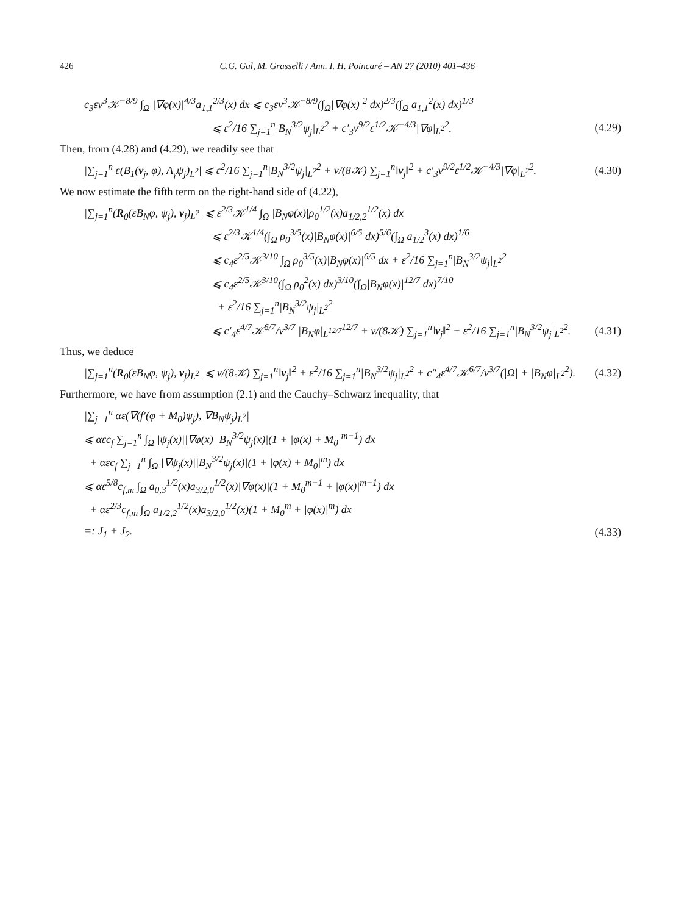426 C.G. Gal, M. Grasselli / Ann. I. H. Poincaré – AN 27 (2010) 401–436
c<sub>3</sub>εν<sup>3</sup>𝒦<sup>−8/9</sup> ∫<sub>Ω</sub> |∇φ(x)|<sup>4/3</sup>a<sub>1,1</sub><sup>2/3</sup>(x) dx ⩽ c<sub>3</sub>εν<sup>3</sup>𝒦<sup>−8/9</sup>(∫<sub>Ω</sub>|∇φ(x)|<sup>2</sup> dx)<sup>2/3</sup>(∫<sub>Ω</sub> a<sub>1,1</sub><sup>2</sup>(x) dx)<sup>1/3</sup>
⩽ ε<sup>2</sup>/16 ∑<sub>j=1</sub><sup>n</sup>|B<sub>N</sub><sup>3/2</sup>ψ<sub>j</sub>|<sub>L<sup>2</sup></sub><sup>2</sup> + c′<sub>3</sub>ν<sup>9/2</sup>ε<sup>1/2</sup>𝒦<sup>−4/3</sup>|∇φ|<sub>L<sup>2</sup></sub><sup>2</sup>. (4.29)
Then, from (4.28) and (4.29), we readily see that
|∑<sub>j=1</sub><sup>n</sup> ε(B<sub>1</sub>(v<sub>j</sub>, φ), A<sub>γ</sub>ψ<sub>j</sub>)<sub>L<sup>2</sup></sub>| ⩽ ε<sup>2</sup>/16 ∑<sub>j=1</sub><sup>n</sup>|B<sub>N</sub><sup>3/2</sup>ψ<sub>j</sub>|<sub>L<sup>2</sup></sub><sup>2</sup> + ν/(8𝒦) ∑<sub>j=1</sub><sup>n</sup>‖v<sub>j</sub>‖<sup>2</sup> + c′<sub>3</sub>ν<sup>9/2</sup>ε<sup>1/2</sup>𝒦<sup>−4/3</sup>|∇φ|<sub>L<sup>2</sup></sub><sup>2</sup>. (4.30)
We now estimate the fifth term on the right-hand side of (4.22),
|∑<sub>j=1</sub><sup>n</sup>(R<sub>0</sub>(εB<sub>N</sub>φ, ψ<sub>j</sub>), v<sub>j</sub>)<sub>L<sup>2</sup></sub>| ⩽ ε<sup>2/3</sup>𝒦<sup>1/4</sup> ∫<sub>Ω</sub> |B<sub>N</sub>φ(x)|ρ<sub>0</sub><sup>1/2</sup>(x)a<sub>1/2,2</sub><sup>1/2</sup>(x) dx
⩽ ε<sup>2/3</sup>𝒦<sup>1/4</sup>(∫<sub>Ω</sub> ρ<sub>0</sub><sup>3/5</sup>(x)|B<sub>N</sub>φ(x)|<sup>6/5</sup> dx)<sup>5/6</sup>(∫<sub>Ω</sub> a<sub>1/2</sub><sup>3</sup>(x) dx)<sup>1/6</sup>
⩽ c<sub>4</sub>ε<sup>2/5</sup>𝒦<sup>3/10</sup> ∫<sub>Ω</sub> ρ<sub>0</sub><sup>3/5</sup>(x)|B<sub>N</sub>φ(x)|<sup>6/5</sup> dx + ε<sup>2</sup>/16 ∑<sub>j=1</sub><sup>n</sup>|B<sub>N</sub><sup>3/2</sup>ψ<sub>j</sub>|<sub>L<sup>2</sup></sub><sup>2</sup>
⩽ c<sub>4</sub>ε<sup>2/5</sup>𝒦<sup>3/10</sup>(∫<sub>Ω</sub> ρ<sub>0</sub><sup>2</sup>(x) dx)<sup>3/10</sup>(∫<sub>Ω</sub>|B<sub>N</sub>φ(x)|<sup>12/7</sup> dx)<sup>7/10</sup>
+ ε<sup>2</sup>/16 ∑<sub>j=1</sub><sup>n</sup>|B<sub>N</sub><sup>3/2</sup>ψ<sub>j</sub>|<sub>L<sup>2</sup></sub><sup>2</sup>
⩽ c′<sub>4</sub>ε<sup>4/7</sup>𝒦<sup>6/7</sup>/ν<sup>3/7</sup> |B<sub>N</sub>φ|<sub>L<sup>12/7</sup></sub><sup>12/7</sup> + ν/(8𝒦) ∑<sub>j=1</sub><sup>n</sup>‖v<sub>j</sub>‖<sup>2</sup> + ε<sup>2</sup>/16 ∑<sub>j=1</sub><sup>n</sup>|B<sub>N</sub><sup>3/2</sup>ψ<sub>j</sub>|<sub>L<sup>2</sup></sub><sup>2</sup>. (4.31)
Thus, we deduce
|∑<sub>j=1</sub><sup>n</sup>(R<sub>0</sub>(εB<sub>N</sub>φ, ψ<sub>j</sub>), v<sub>j</sub>)<sub>L<sup>2</sup></sub>| ⩽ ν/(8𝒦) ∑<sub>j=1</sub><sup>n</sup>‖v<sub>j</sub>‖<sup>2</sup> + ε<sup>2</sup>/16 ∑<sub>j=1</sub><sup>n</sup>|B<sub>N</sub><sup>3/2</sup>ψ<sub>j</sub>|<sub>L<sup>2</sup></sub><sup>2</sup> + c″<sub>4</sub>ε<sup>4/7</sup>𝒦<sup>6/7</sup>/ν<sup>3/7</sup>(|Ω| + |B<sub>N</sub>φ|<sub>L<sup>2</sup></sub><sup>2</sup>). (4.32)
Furthermore, we have from assumption (2.1) and the Cauchy–Schwarz inequality, that
|∑<sub>j=1</sub><sup>n</sup> αε(∇(f′(φ + M<sub>0</sub>)ψ<sub>j</sub>), ∇B<sub>N</sub>ψ<sub>j</sub>)<sub>L<sup>2</sup></sub>|
⩽ αεc<sub>f</sub> ∑<sub>j=1</sub><sup>n</sup> ∫<sub>Ω</sub> |ψ<sub>j</sub>(x)||∇φ(x)||B<sub>N</sub><sup>3/2</sup>ψ<sub>j</sub>(x)|(1 + |φ(x) + M<sub>0</sub>|<sup>m−1</sup>) dx
+ αεc<sub>f</sub> ∑<sub>j=1</sub><sup>n</sup> ∫<sub>Ω</sub> |∇ψ<sub>j</sub>(x)||B<sub>N</sub><sup>3/2</sup>ψ<sub>j</sub>(x)|(1 + |φ(x) + M<sub>0</sub>|<sup>m</sup>) dx
⩽ αε<sup>5/8</sup>c<sub>f,m</sub> ∫<sub>Ω</sub> a<sub>0,3</sub><sup>1/2</sup>(x)a<sub>3/2,0</sub><sup>1/2</sup>(x)|∇φ(x)|(1 + M<sub>0</sub><sup>m−1</sup> + |φ(x)|<sup>m−1</sup>) dx
+ αε<sup>2/3</sup>c<sub>f,m</sub> ∫<sub>Ω</sub> a<sub>1/2,2</sub><sup>1/2</sup>(x)a<sub>3/2,0</sub><sup>1/2</sup>(x)(1 + M<sub>0</sub><sup>m</sup> + |φ(x)|<sup>m</sup>) dx
=: J<sub>1</sub> + J<sub>2</sub>. (4.33)